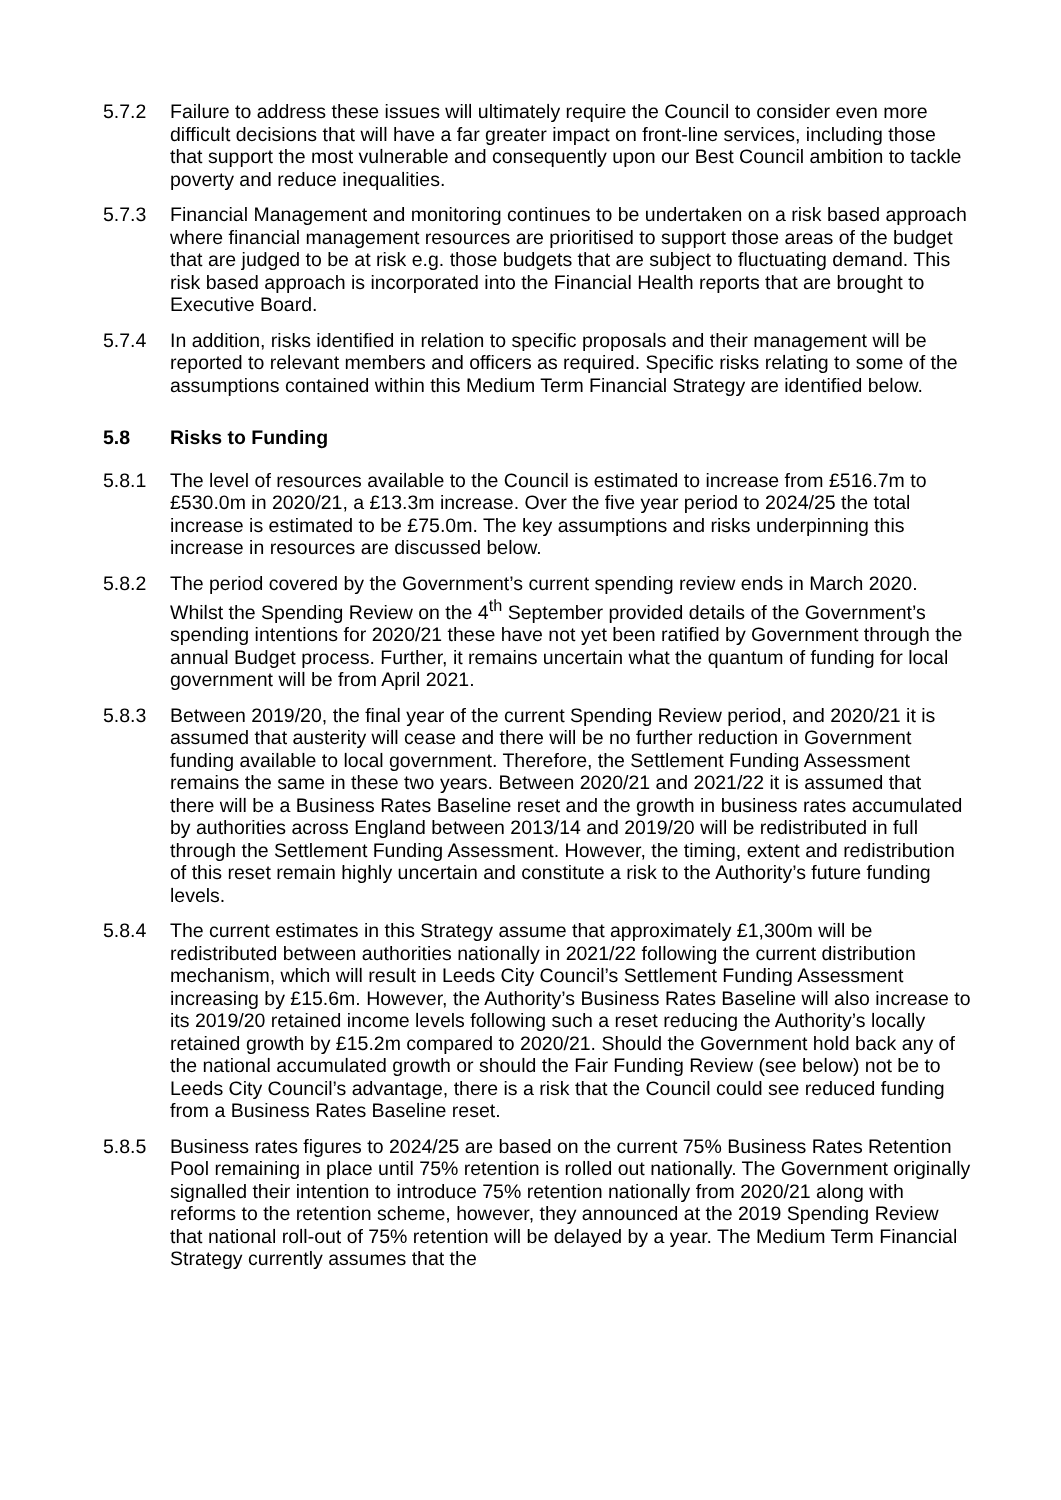5.7.2 Failure to address these issues will ultimately require the Council to consider even more difficult decisions that will have a far greater impact on front-line services, including those that support the most vulnerable and consequently upon our Best Council ambition to tackle poverty and reduce inequalities.
5.7.3 Financial Management and monitoring continues to be undertaken on a risk based approach where financial management resources are prioritised to support those areas of the budget that are judged to be at risk e.g. those budgets that are subject to fluctuating demand. This risk based approach is incorporated into the Financial Health reports that are brought to Executive Board.
5.7.4 In addition, risks identified in relation to specific proposals and their management will be reported to relevant members and officers as required. Specific risks relating to some of the assumptions contained within this Medium Term Financial Strategy are identified below.
5.8 Risks to Funding
5.8.1 The level of resources available to the Council is estimated to increase from £516.7m to £530.0m in 2020/21, a £13.3m increase. Over the five year period to 2024/25 the total increase is estimated to be £75.0m. The key assumptions and risks underpinning this increase in resources are discussed below.
5.8.2 The period covered by the Government’s current spending review ends in March 2020. Whilst the Spending Review on the 4<sup>th</sup> September provided details of the Government’s spending intentions for 2020/21 these have not yet been ratified by Government through the annual Budget process. Further, it remains uncertain what the quantum of funding for local government will be from April 2021.
5.8.3 Between 2019/20, the final year of the current Spending Review period, and 2020/21 it is assumed that austerity will cease and there will be no further reduction in Government funding available to local government. Therefore, the Settlement Funding Assessment remains the same in these two years. Between 2020/21 and 2021/22 it is assumed that there will be a Business Rates Baseline reset and the growth in business rates accumulated by authorities across England between 2013/14 and 2019/20 will be redistributed in full through the Settlement Funding Assessment. However, the timing, extent and redistribution of this reset remain highly uncertain and constitute a risk to the Authority’s future funding levels.
5.8.4 The current estimates in this Strategy assume that approximately £1,300m will be redistributed between authorities nationally in 2021/22 following the current distribution mechanism, which will result in Leeds City Council’s Settlement Funding Assessment increasing by £15.6m. However, the Authority’s Business Rates Baseline will also increase to its 2019/20 retained income levels following such a reset reducing the Authority’s locally retained growth by £15.2m compared to 2020/21. Should the Government hold back any of the national accumulated growth or should the Fair Funding Review (see below) not be to Leeds City Council’s advantage, there is a risk that the Council could see reduced funding from a Business Rates Baseline reset.
5.8.5 Business rates figures to 2024/25 are based on the current 75% Business Rates Retention Pool remaining in place until 75% retention is rolled out nationally. The Government originally signalled their intention to introduce 75% retention nationally from 2020/21 along with reforms to the retention scheme, however, they announced at the 2019 Spending Review that national roll-out of 75% retention will be delayed by a year. The Medium Term Financial Strategy currently assumes that the